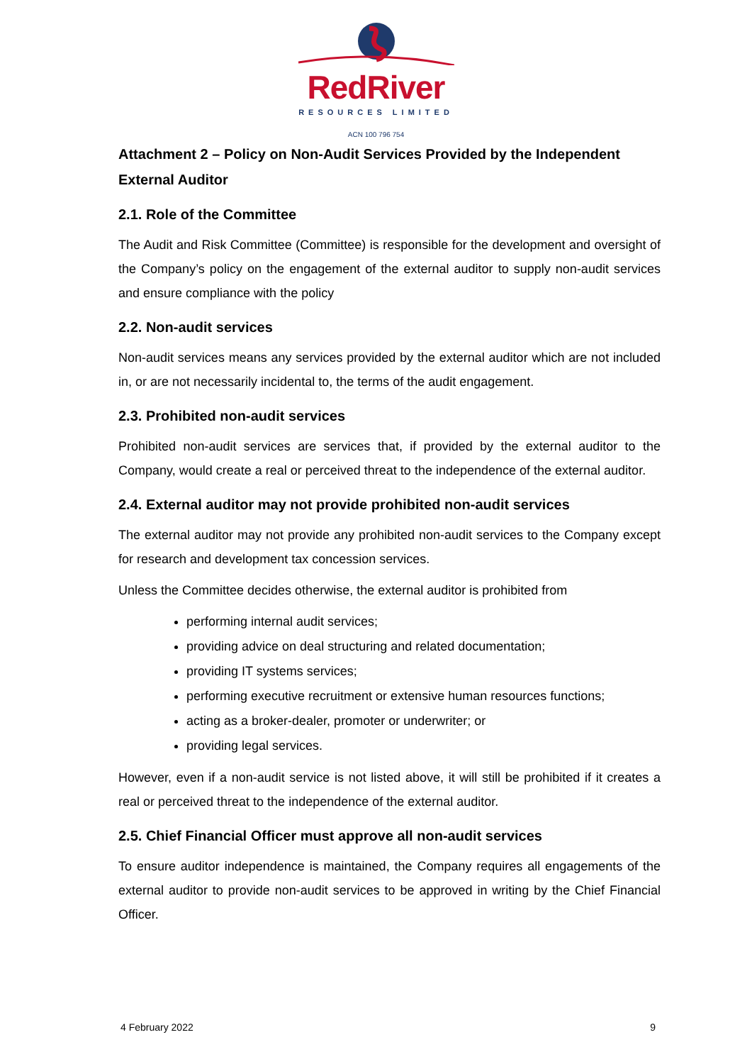RedRiver
RESOURCES LIMITED
ACN 100 796 754
Attachment 2 – Policy on Non-Audit Services Provided by the Independent External Auditor
2.1. Role of the Committee
The Audit and Risk Committee (Committee) is responsible for the development and oversight of the Company’s policy on the engagement of the external auditor to supply non-audit services and ensure compliance with the policy
2.2. Non-audit services
Non-audit services means any services provided by the external auditor which are not included in, or are not necessarily incidental to, the terms of the audit engagement.
2.3. Prohibited non-audit services
Prohibited non-audit services are services that, if provided by the external auditor to the Company, would create a real or perceived threat to the independence of the external auditor.
2.4. External auditor may not provide prohibited non-audit services
The external auditor may not provide any prohibited non-audit services to the Company except for research and development tax concession services.
Unless the Committee decides otherwise, the external auditor is prohibited from
performing internal audit services;
providing advice on deal structuring and related documentation;
providing IT systems services;
performing executive recruitment or extensive human resources functions;
acting as a broker-dealer, promoter or underwriter; or
providing legal services.
However, even if a non-audit service is not listed above, it will still be prohibited if it creates a real or perceived threat to the independence of the external auditor.
2.5. Chief Financial Officer must approve all non-audit services
To ensure auditor independence is maintained, the Company requires all engagements of the external auditor to provide non-audit services to be approved in writing by the Chief Financial Officer.
4 February 2022 9